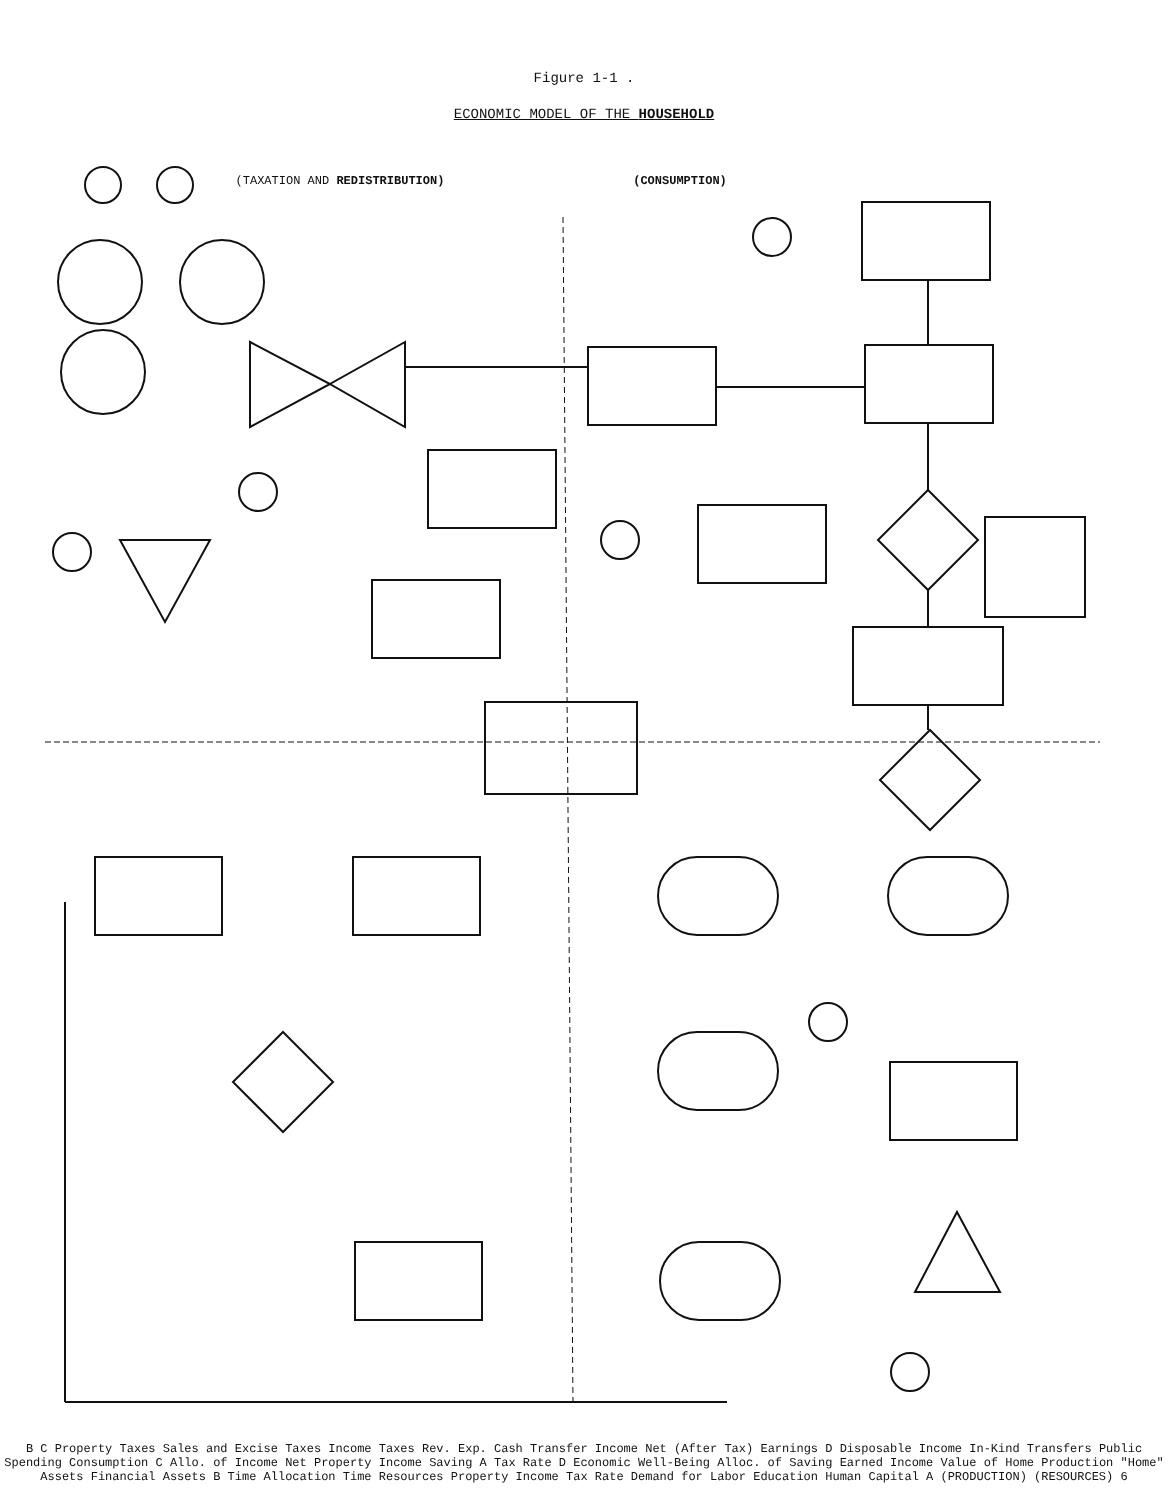Figure 1-1 .
ECONOMIC MODEL OF THE HOUSEHOLD
(TAXATION AND REDISTRIBUTION)
(CONSUMPTION)
B C Property Taxes Sales and Excise Taxes Income Taxes Rev. Exp. Cash Transfer Income Net (After Tax) Earnings D Disposable Income In-Kind Transfers Public Spending Consumption C Allo. of Income Net Property Income Saving A Tax Rate D Economic Well-Being Alloc. of Saving Earned Income Value of Home Production "Home" Assets Financial Assets B Time Allocation Time Resources Property Income Tax Rate Demand for Labor Education Human Capital A (PRODUCTION) (RESOURCES) 6